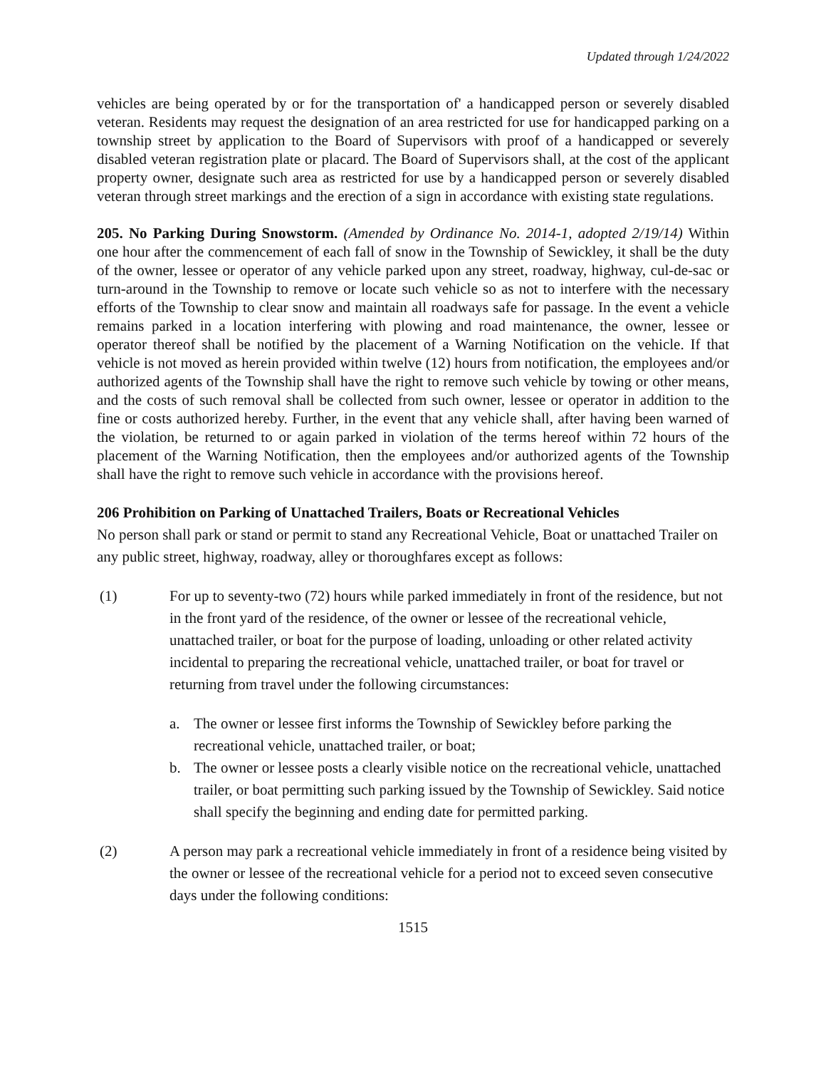Updated through 1/24/2022
vehicles are being operated by or for the transportation of' a handicapped person or severely disabled veteran. Residents may request the designation of an area restricted for use for handicapped parking on a township street by application to the Board of Supervisors with proof of a handicapped or severely disabled veteran registration plate or placard. The Board of Supervisors shall, at the cost of the applicant property owner, designate such area as restricted for use by a handicapped person or severely disabled veteran through street markings and the erection of a sign in accordance with existing state regulations.
205. No Parking During Snowstorm. (Amended by Ordinance No. 2014-1, adopted 2/19/14) Within one hour after the commencement of each fall of snow in the Township of Sewickley, it shall be the duty of the owner, lessee or operator of any vehicle parked upon any street, roadway, highway, cul-de-sac or turn-around in the Township to remove or locate such vehicle so as not to interfere with the necessary efforts of the Township to clear snow and maintain all roadways safe for passage. In the event a vehicle remains parked in a location interfering with plowing and road maintenance, the owner, lessee or operator thereof shall be notified by the placement of a Warning Notification on the vehicle. If that vehicle is not moved as herein provided within twelve (12) hours from notification, the employees and/or authorized agents of the Township shall have the right to remove such vehicle by towing or other means, and the costs of such removal shall be collected from such owner, lessee or operator in addition to the fine or costs authorized hereby. Further, in the event that any vehicle shall, after having been warned of the violation, be returned to or again parked in violation of the terms hereof within 72 hours of the placement of the Warning Notification, then the employees and/or authorized agents of the Township shall have the right to remove such vehicle in accordance with the provisions hereof.
206 Prohibition on Parking of Unattached Trailers, Boats or Recreational Vehicles
No person shall park or stand or permit to stand any Recreational Vehicle, Boat or unattached Trailer on any public street, highway, roadway, alley or thoroughfares except as follows:
(1) For up to seventy-two (72) hours while parked immediately in front of the residence, but not in the front yard of the residence, of the owner or lessee of the recreational vehicle, unattached trailer, or boat for the purpose of loading, unloading or other related activity incidental to preparing the recreational vehicle, unattached trailer, or boat for travel or returning from travel under the following circumstances:
a. The owner or lessee first informs the Township of Sewickley before parking the recreational vehicle, unattached trailer, or boat;
b. The owner or lessee posts a clearly visible notice on the recreational vehicle, unattached trailer, or boat permitting such parking issued by the Township of Sewickley. Said notice shall specify the beginning and ending date for permitted parking.
(2) A person may park a recreational vehicle immediately in front of a residence being visited by the owner or lessee of the recreational vehicle for a period not to exceed seven consecutive days under the following conditions:
1515